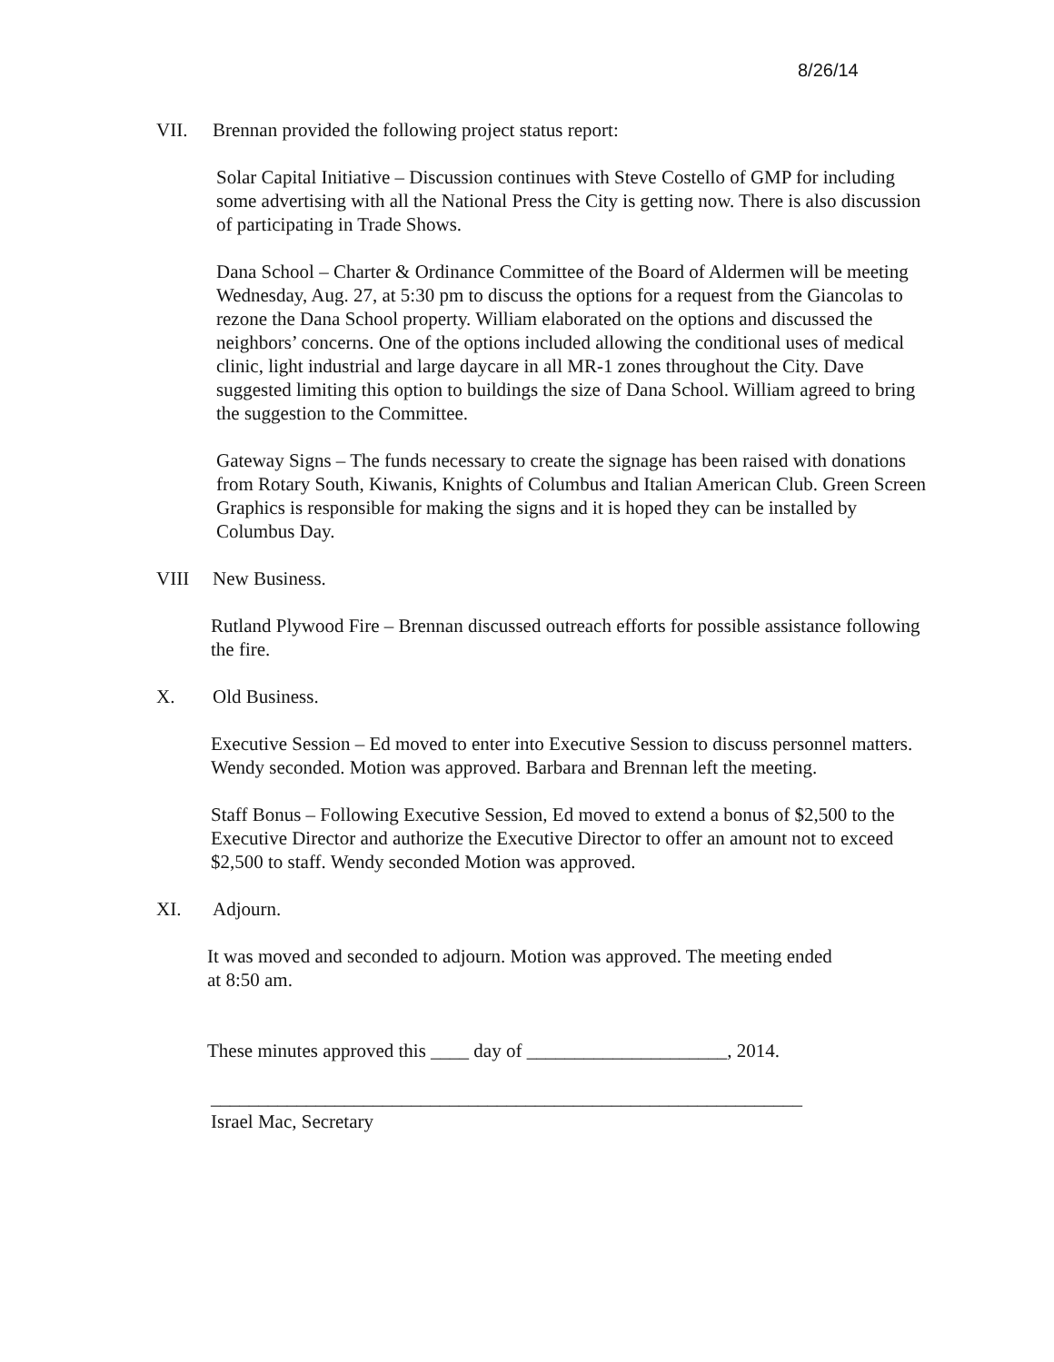8/26/14
VII. Brennan provided the following project status report:
Solar Capital Initiative – Discussion continues with Steve Costello of GMP for including some advertising with all the National Press the City is getting now. There is also discussion of participating in Trade Shows.
Dana School – Charter & Ordinance Committee of the Board of Aldermen will be meeting Wednesday, Aug. 27, at 5:30 pm to discuss the options for a request from the Giancolas to rezone the Dana School property. William elaborated on the options and discussed the neighbors’ concerns. One of the options included allowing the conditional uses of medical clinic, light industrial and large daycare in all MR-1 zones throughout the City. Dave suggested limiting this option to buildings the size of Dana School. William agreed to bring the suggestion to the Committee.
Gateway Signs – The funds necessary to create the signage has been raised with donations from Rotary South, Kiwanis, Knights of Columbus and Italian American Club. Green Screen Graphics is responsible for making the signs and it is hoped they can be installed by Columbus Day.
VIII New Business.
Rutland Plywood Fire – Brennan discussed outreach efforts for possible assistance following the fire.
X. Old Business.
Executive Session – Ed moved to enter into Executive Session to discuss personnel matters. Wendy seconded. Motion was approved. Barbara and Brennan left the meeting.
Staff Bonus – Following Executive Session, Ed moved to extend a bonus of $2,500 to the Executive Director and authorize the Executive Director to offer an amount not to exceed $2,500 to staff. Wendy seconded Motion was approved.
XI. Adjourn.
It was moved and seconded to adjourn. Motion was approved. The meeting ended at 8:50 am.
These minutes approved this ____ day of _____________________, 2014.
______________________________________________________________
Israel Mac, Secretary